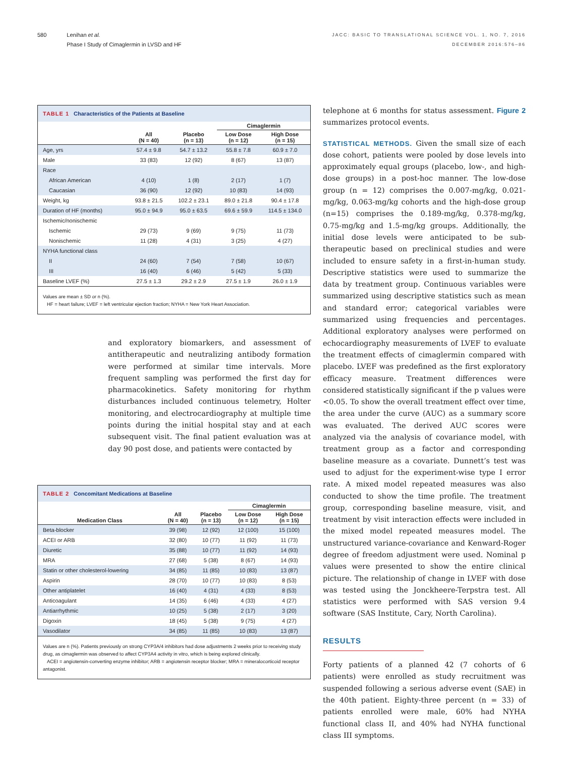580 Lenihan et al.
Phase I Study of Cimaglermin in LVSD and HF
JACC: BASIC TO TRANSLATIONAL SCIENCE VOL. 1, NO. 7, 2016
DECEMBER 2016:576–86
TABLE 1 Characteristics of the Patients at Baseline
| | | | Cimaglermin | |
| --- | --- | --- | --- | --- |
| | All (N = 40) | Placebo (n = 13) | Low Dose (n = 12) | High Dose (n = 15) |
| Age, yrs | 57.4 ± 9.8 | 54.7 ± 13.2 | 55.8 ± 7.8 | 60.9 ± 7.0 |
| Male | 33 (83) | 12 (92) | 8 (67) | 13 (87) |
| Race | | | | |
| African American | 4 (10) | 1 (8) | 2 (17) | 1 (7) |
| Caucasian | 36 (90) | 12 (92) | 10 (83) | 14 (93) |
| Weight, kg | 93.8 ± 21.5 | 102.2 ± 23.1 | 89.0 ± 21.8 | 90.4 ± 17.8 |
| Duration of HF (months) | 95.0 ± 94.9 | 95.0 ± 63.5 | 69.6 ± 59.9 | 114.5 ± 134.0 |
| Ischemic/nonischemic | | | | |
| Ischemic | 29 (73) | 9 (69) | 9 (75) | 11 (73) |
| Nonischemic | 11 (28) | 4 (31) | 3 (25) | 4 (27) |
| NYHA functional class | | | | |
| II | 24 (60) | 7 (54) | 7 (58) | 10 (67) |
| III | 16 (40) | 6 (46) | 5 (42) | 5 (33) |
| Baseline LVEF (%) | 27.5 ± 1.3 | 29.2 ± 2.9 | 27.5 ± 1.9 | 26.0 ± 1.9 |
Values are mean ± SD or n (%).
HF = heart failure; LVEF = left ventricular ejection fraction; NYHA = New York Heart Association.
and exploratory biomarkers, and assessment of antitherapeutic and neutralizing antibody formation were performed at similar time intervals. More frequent sampling was performed the first day for pharmacokinetics. Safety monitoring for rhythm disturbances included continuous telemetry, Holter monitoring, and electrocardiography at multiple time points during the initial hospital stay and at each subsequent visit. The final patient evaluation was at day 90 post dose, and patients were contacted by
TABLE 2 Concomitant Medications at Baseline
| | | | Cimaglermin | |
| --- | --- | --- | --- | --- |
| Medication Class | All (N = 40) | Placebo (n = 13) | Low Dose (n = 12) | High Dose (n = 15) |
| Beta-blocker | 39 (98) | 12 (92) | 12 (100) | 15 (100) |
| ACEI or ARB | 32 (80) | 10 (77) | 11 (92) | 11 (73) |
| Diuretic | 35 (88) | 10 (77) | 11 (92) | 14 (93) |
| MRA | 27 (68) | 5 (38) | 8 (67) | 14 (93) |
| Statin or other cholesterol-lowering | 34 (85) | 11 (85) | 10 (83) | 13 (87) |
| Aspirin | 28 (70) | 10 (77) | 10 (83) | 8 (53) |
| Other antiplatelet | 16 (40) | 4 (31) | 4 (33) | 8 (53) |
| Anticoagulant | 14 (35) | 6 (46) | 4 (33) | 4 (27) |
| Antiarrhythmic | 10 (25) | 5 (38) | 2 (17) | 3 (20) |
| Digoxin | 18 (45) | 5 (38) | 9 (75) | 4 (27) |
| Vasodilator | 34 (85) | 11 (85) | 10 (83) | 13 (87) |
Values are n (%). Patients previously on strong CYP3A/4 inhibitors had dose adjustments 2 weeks prior to receiving study drug, as cimaglermin was observed to affect CYP3A4 activity in vitro, which is being explored clinically.
ACEI = angiotensin-converting enzyme inhibitor; ARB = angiotensin receptor blocker; MRA = mineralocorticoid receptor antagonist.
telephone at 6 months for status assessment. Figure 2 summarizes protocol events.
STATISTICAL METHODS. Given the small size of each dose cohort, patients were pooled by dose levels into approximately equal groups (placebo, low-, and high-dose groups) in a post-hoc manner. The low-dose group (n = 12) comprises the 0.007-mg/kg, 0.021-mg/kg, 0.063-mg/kg cohorts and the high-dose group (n=15) comprises the 0.189-mg/kg, 0.378-mg/kg, 0.75-mg/kg and 1.5-mg/kg groups. Additionally, the initial dose levels were anticipated to be sub-therapeutic based on preclinical studies and were included to ensure safety in a first-in-human study. Descriptive statistics were used to summarize the data by treatment group. Continuous variables were summarized using descriptive statistics such as mean and standard error; categorical variables were summarized using frequencies and percentages. Additional exploratory analyses were performed on echocardiography measurements of LVEF to evaluate the treatment effects of cimaglermin compared with placebo. LVEF was predefined as the first exploratory efficacy measure. Treatment differences were considered statistically significant if the p values were <0.05. To show the overall treatment effect over time, the area under the curve (AUC) as a summary score was evaluated. The derived AUC scores were analyzed via the analysis of covariance model, with treatment group as a factor and corresponding baseline measure as a covariate. Dunnett’s test was used to adjust for the experiment-wise type I error rate. A mixed model repeated measures was also conducted to show the time profile. The treatment group, corresponding baseline measure, visit, and treatment by visit interaction effects were included in the mixed model repeated measures model. The unstructured variance-covariance and Kenward-Roger degree of freedom adjustment were used. Nominal p values were presented to show the entire clinical picture. The relationship of change in LVEF with dose was tested using the Jonckheere-Terpstra test. All statistics were performed with SAS version 9.4 software (SAS Institute, Cary, North Carolina).
RESULTS
Forty patients of a planned 42 (7 cohorts of 6 patients) were enrolled as study recruitment was suspended following a serious adverse event (SAE) in the 40th patient. Eighty-three percent (n = 33) of patients enrolled were male, 60% had NYHA functional class II, and 40% had NYHA functional class III symptoms.